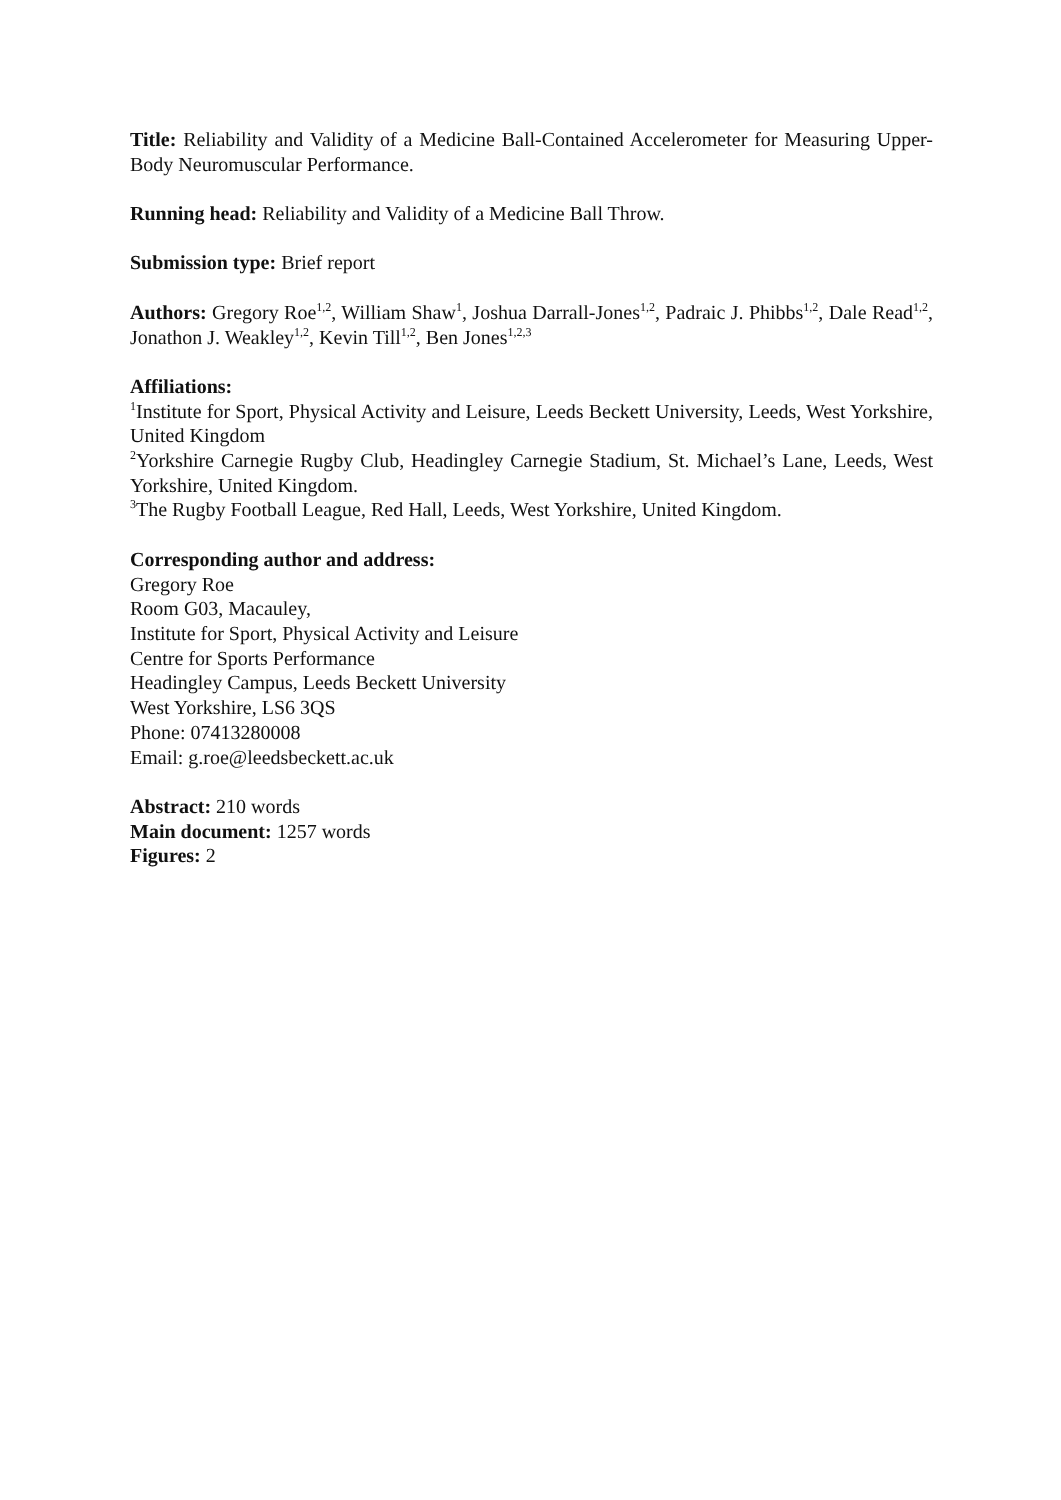Title: Reliability and Validity of a Medicine Ball-Contained Accelerometer for Measuring Upper-Body Neuromuscular Performance.
Running head: Reliability and Validity of a Medicine Ball Throw.
Submission type: Brief report
Authors: Gregory Roe<sup>1,2</sup>, William Shaw<sup>1</sup>, Joshua Darrall-Jones<sup>1,2</sup>, Padraic J. Phibbs<sup>1,2</sup>, Dale Read<sup>1,2</sup>, Jonathon J. Weakley<sup>1,2</sup>, Kevin Till<sup>1,2</sup>, Ben Jones<sup>1,2,3</sup>
Affiliations:
<sup>1</sup> Institute for Sport, Physical Activity and Leisure, Leeds Beckett University, Leeds, West Yorkshire, United Kingdom
<sup>2</sup> Yorkshire Carnegie Rugby Club, Headingley Carnegie Stadium, St. Michael’s Lane, Leeds, West Yorkshire, United Kingdom.
<sup>3</sup> The Rugby Football League, Red Hall, Leeds, West Yorkshire, United Kingdom.
Corresponding author and address:
Gregory Roe
Room G03, Macauley,
Institute for Sport, Physical Activity and Leisure
Centre for Sports Performance
Headingley Campus, Leeds Beckett University
West Yorkshire, LS6 3QS
Phone: 07413280008
Email: g.roe@leedsbeckett.ac.uk
Abstract: 210 words
Main document: 1257 words
Figures: 2